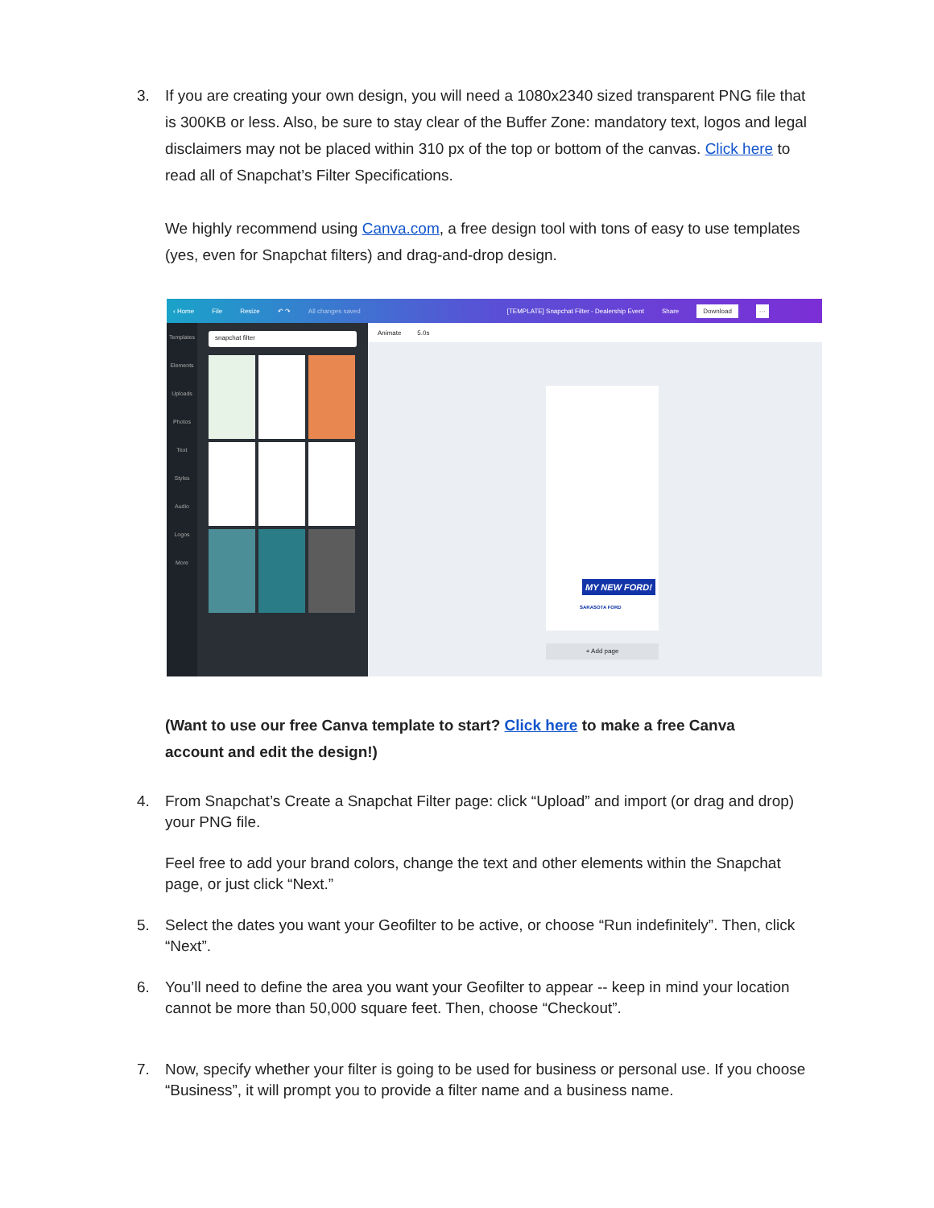3. If you are creating your own design, you will need a 1080x2340 sized transparent PNG file that is 300KB or less. Also, be sure to stay clear of the Buffer Zone: mandatory text, logos and legal disclaimers may not be placed within 310 px of the top or bottom of the canvas. Click here to read all of Snapchat’s Filter Specifications.
We highly recommend using Canva.com, a free design tool with tons of easy to use templates (yes, even for Snapchat filters) and drag-and-drop design.
‹ Home File Resize ↶ ↷ All changes saved [TEMPLATE] Snapchat Filter - Dealership Event Share Download ···
Templates
Elements
Uploads
Photos
Text
Styles
Audio
Logos
More
snapchat filter Animate 5.0s
MY NEW FORD!
SARASOTA FORD
+ Add page
(Want to use our free Canva template to start? Click here to make a free Canva account and edit the design!)
4. From Snapchat’s Create a Snapchat Filter page: click “Upload” and import (or drag and drop) your PNG file.
Feel free to add your brand colors, change the text and other elements within the Snapchat page, or just click “Next.”
5. Select the dates you want your Geofilter to be active, or choose “Run indefinitely”. Then, click “Next”.
6. You’ll need to define the area you want your Geofilter to appear -- keep in mind your location cannot be more than 50,000 square feet. Then, choose “Checkout”.
7. Now, specify whether your filter is going to be used for business or personal use. If you choose “Business”, it will prompt you to provide a filter name and a business name.